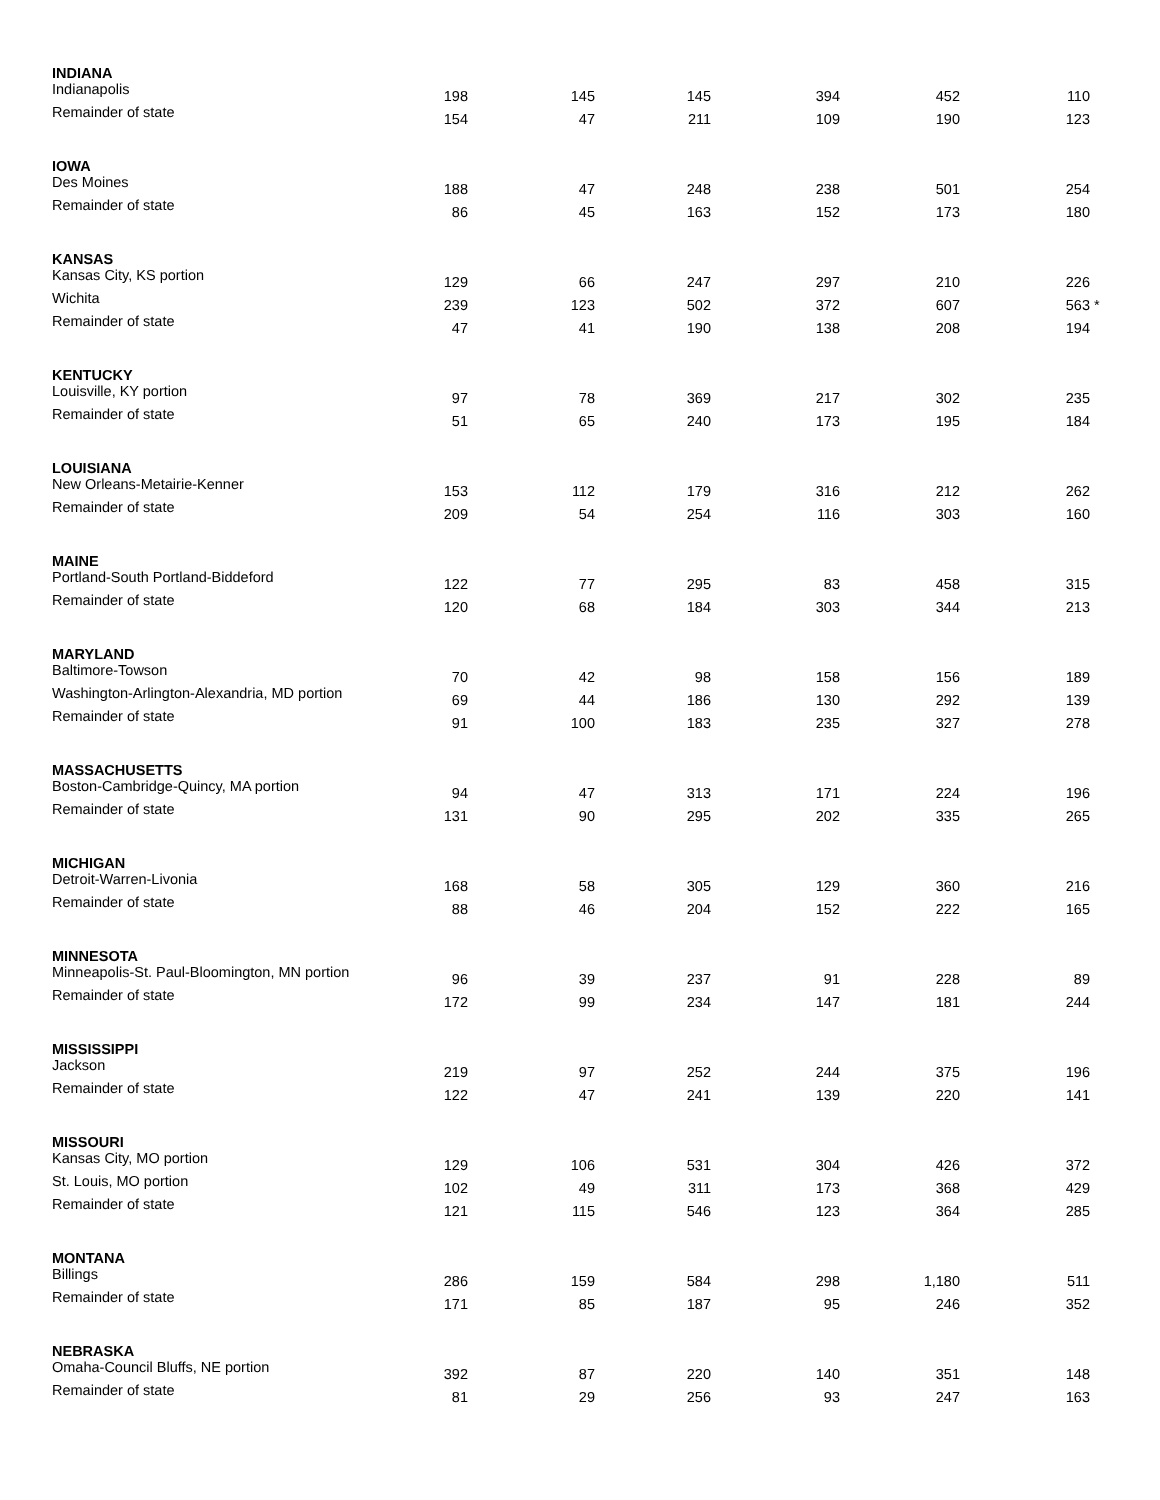| INDIANA | | | | | | | |
| Indianapolis | 198 | 145 | 145 | 394 | 452 | 110 | |
| Remainder of state | 154 | 47 | 211 | 109 | 190 | 123 | |
| IOWA | | | | | | | |
| Des Moines | 188 | 47 | 248 | 238 | 501 | 254 | |
| Remainder of state | 86 | 45 | 163 | 152 | 173 | 180 | |
| KANSAS | | | | | | | |
| Kansas City, KS portion | 129 | 66 | 247 | 297 | 210 | 226 | |
| Wichita | 239 | 123 | 502 | 372 | 607 | 563 | * |
| Remainder of state | 47 | 41 | 190 | 138 | 208 | 194 | |
| KENTUCKY | | | | | | | |
| Louisville, KY portion | 97 | 78 | 369 | 217 | 302 | 235 | |
| Remainder of state | 51 | 65 | 240 | 173 | 195 | 184 | |
| LOUISIANA | | | | | | | |
| New Orleans-Metairie-Kenner | 153 | 112 | 179 | 316 | 212 | 262 | |
| Remainder of state | 209 | 54 | 254 | 116 | 303 | 160 | |
| MAINE | | | | | | | |
| Portland-South Portland-Biddeford | 122 | 77 | 295 | 83 | 458 | 315 | |
| Remainder of state | 120 | 68 | 184 | 303 | 344 | 213 | |
| MARYLAND | | | | | | | |
| Baltimore-Towson | 70 | 42 | 98 | 158 | 156 | 189 | |
| Washington-Arlington-Alexandria, MD portion | 69 | 44 | 186 | 130 | 292 | 139 | |
| Remainder of state | 91 | 100 | 183 | 235 | 327 | 278 | |
| MASSACHUSETTS | | | | | | | |
| Boston-Cambridge-Quincy, MA portion | 94 | 47 | 313 | 171 | 224 | 196 | |
| Remainder of state | 131 | 90 | 295 | 202 | 335 | 265 | |
| MICHIGAN | | | | | | | |
| Detroit-Warren-Livonia | 168 | 58 | 305 | 129 | 360 | 216 | |
| Remainder of state | 88 | 46 | 204 | 152 | 222 | 165 | |
| MINNESOTA | | | | | | | |
| Minneapolis-St. Paul-Bloomington, MN portion | 96 | 39 | 237 | 91 | 228 | 89 | |
| Remainder of state | 172 | 99 | 234 | 147 | 181 | 244 | |
| MISSISSIPPI | | | | | | | |
| Jackson | 219 | 97 | 252 | 244 | 375 | 196 | |
| Remainder of state | 122 | 47 | 241 | 139 | 220 | 141 | |
| MISSOURI | | | | | | | |
| Kansas City, MO portion | 129 | 106 | 531 | 304 | 426 | 372 | |
| St. Louis, MO portion | 102 | 49 | 311 | 173 | 368 | 429 | |
| Remainder of state | 121 | 115 | 546 | 123 | 364 | 285 | |
| MONTANA | | | | | | | |
| Billings | 286 | 159 | 584 | 298 | 1,180 | 511 | |
| Remainder of state | 171 | 85 | 187 | 95 | 246 | 352 | |
| NEBRASKA | | | | | | | |
| Omaha-Council Bluffs, NE portion | 392 | 87 | 220 | 140 | 351 | 148 | |
| Remainder of state | 81 | 29 | 256 | 93 | 247 | 163 | |